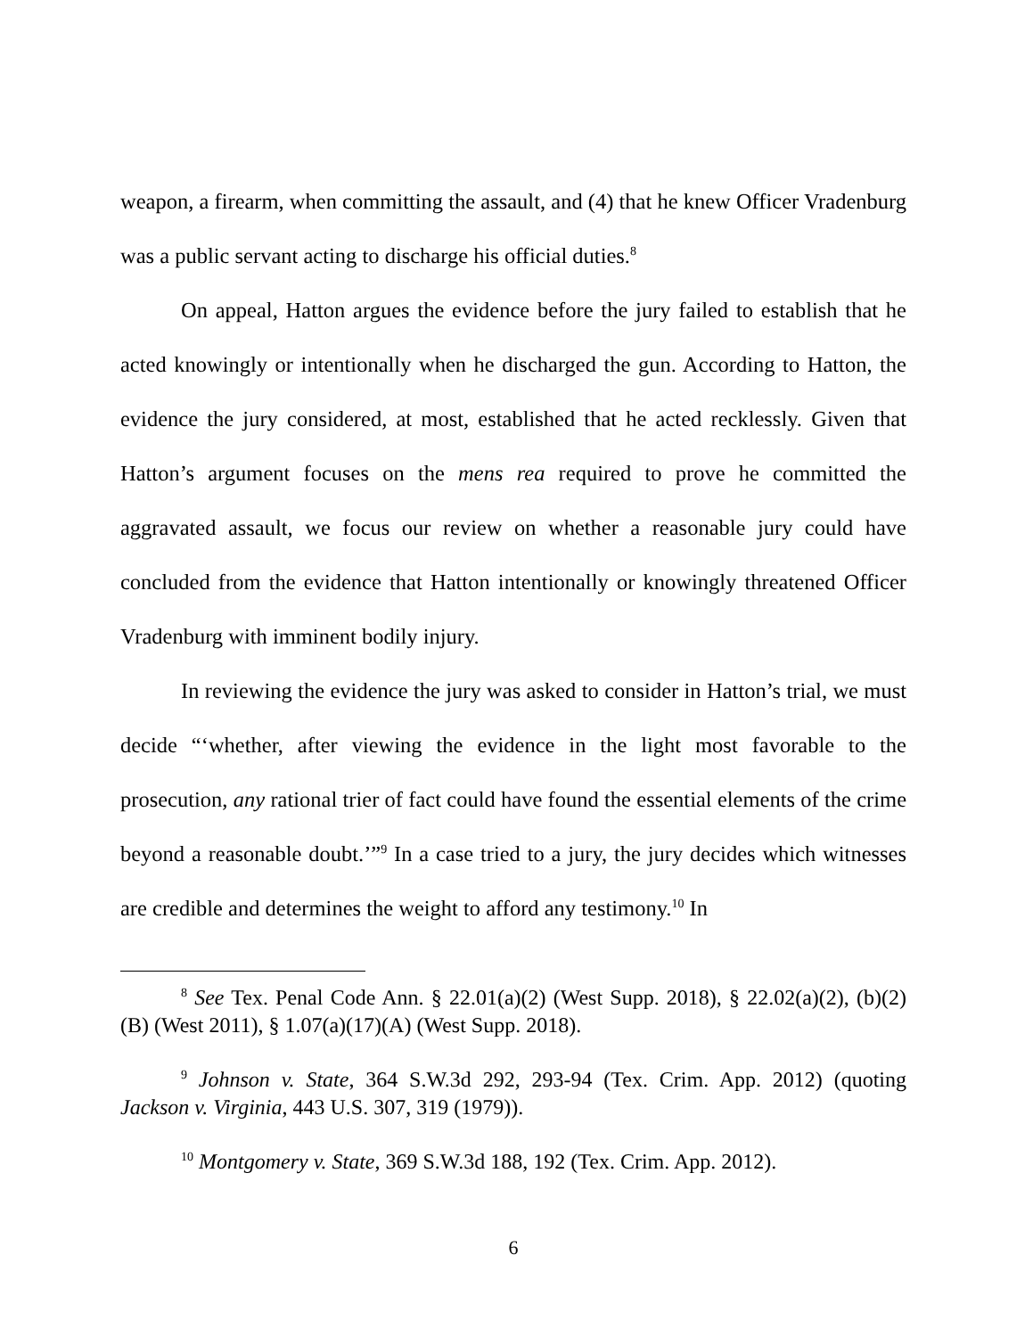weapon, a firearm, when committing the assault, and (4) that he knew Officer Vradenburg was a public servant acting to discharge his official duties.<sup>8</sup>
On appeal, Hatton argues the evidence before the jury failed to establish that he acted knowingly or intentionally when he discharged the gun. According to Hatton, the evidence the jury considered, at most, established that he acted recklessly. Given that Hatton’s argument focuses on the mens rea required to prove he committed the aggravated assault, we focus our review on whether a reasonable jury could have concluded from the evidence that Hatton intentionally or knowingly threatened Officer Vradenburg with imminent bodily injury.
In reviewing the evidence the jury was asked to consider in Hatton’s trial, we must decide “‘whether, after viewing the evidence in the light most favorable to the prosecution, any rational trier of fact could have found the essential elements of the crime beyond a reasonable doubt.’”<sup>9</sup> In a case tried to a jury, the jury decides which witnesses are credible and determines the weight to afford any testimony.<sup>10</sup> In
<sup>8</sup> See Tex. Penal Code Ann. § 22.01(a)(2) (West Supp. 2018), § 22.02(a)(2), (b)(2)(B) (West 2011), § 1.07(a)(17)(A) (West Supp. 2018).
<sup>9</sup> Johnson v. State, 364 S.W.3d 292, 293-94 (Tex. Crim. App. 2012) (quoting Jackson v. Virginia, 443 U.S. 307, 319 (1979)).
<sup>10</sup> Montgomery v. State, 369 S.W.3d 188, 192 (Tex. Crim. App. 2012).
6